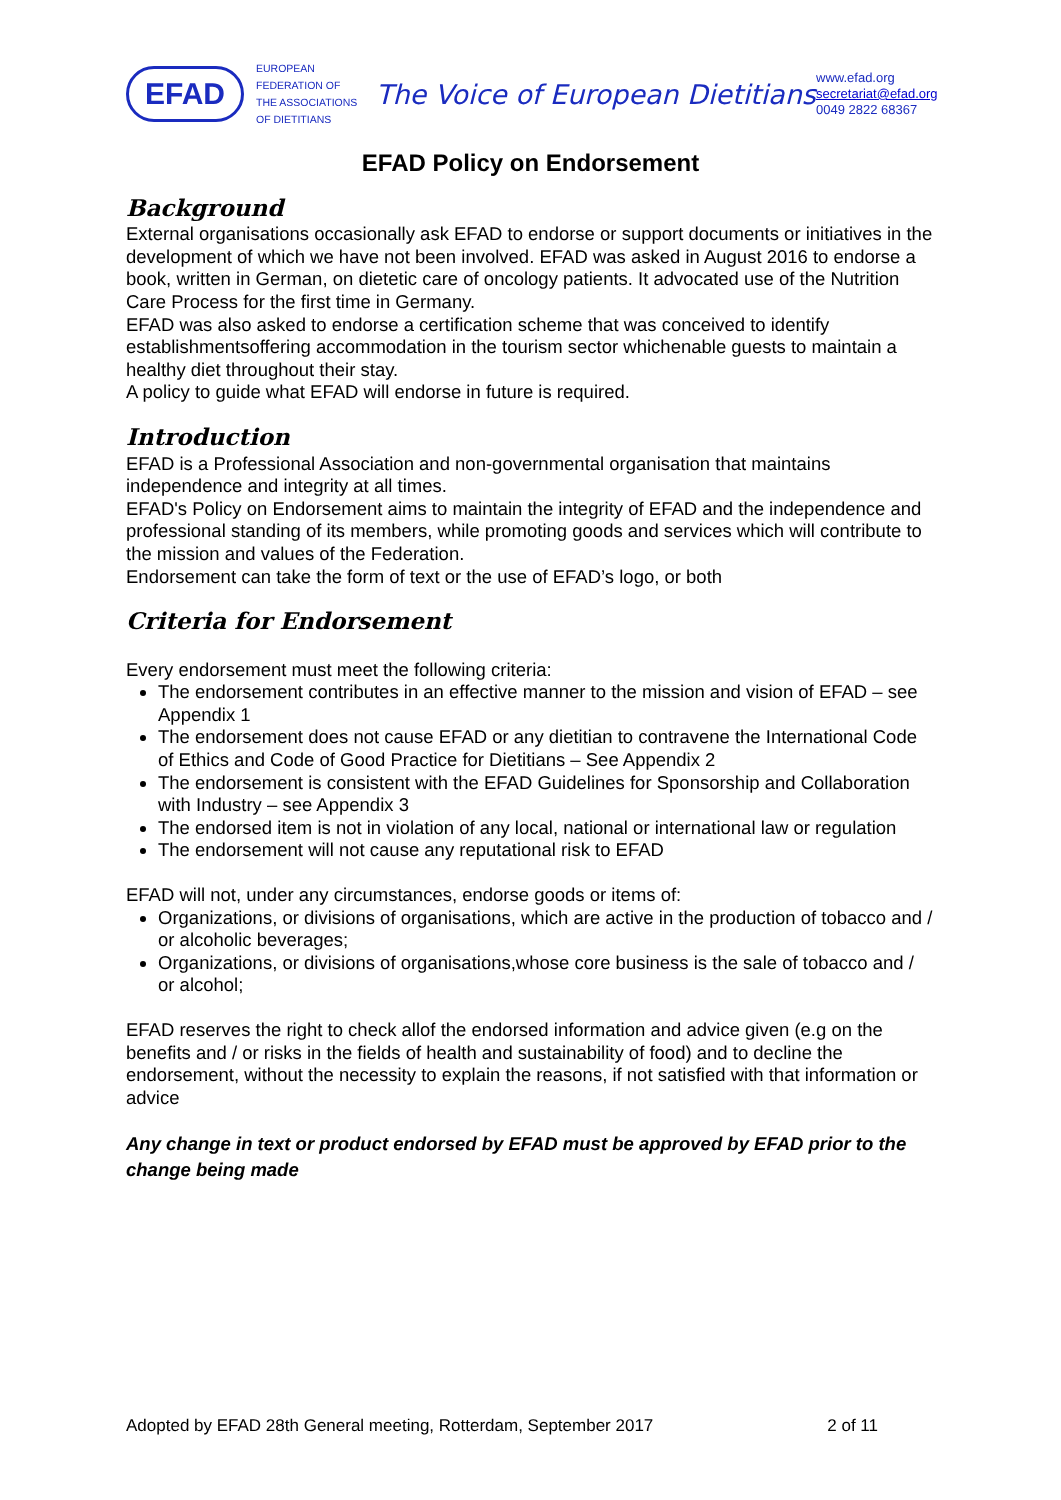EFAD
EUROPEAN
FEDERATION OF
THE ASSOCIATIONS
OF DIETITIANS
The Voice of European Dietitians
www.efad.org
secretariat@efad.org
0049 2822 68367
EFAD Policy on Endorsement
Background
External organisations occasionally ask EFAD to endorse or support documents or initiatives in the development of which we have not been involved. EFAD was asked in August 2016 to endorse a book, written in German, on dietetic care of oncology patients. It advocated use of the Nutrition Care Process for the first time in Germany.
EFAD was also asked to endorse a certification scheme that was conceived to identify establishmentsoffering accommodation in the tourism sector whichenable guests to maintain a healthy diet throughout their stay.
A policy to guide what EFAD will endorse in future is required.
Introduction
EFAD is a Professional Association and non-governmental organisation that maintains independence and integrity at all times.
EFAD's Policy on Endorsement aims to maintain the integrity of EFAD and the independence and professional standing of its members, while promoting goods and services which will contribute to the mission and values of the Federation.
Endorsement can take the form of text or the use of EFAD’s logo, or both
Criteria for Endorsement
Every endorsement must meet the following criteria:
The endorsement contributes in an effective manner to the mission and vision of EFAD – see Appendix 1
The endorsement does not cause EFAD or any dietitian to contravene the International Code of Ethics and Code of Good Practice for Dietitians – See Appendix 2
The endorsement is consistent with the EFAD Guidelines for Sponsorship and Collaboration with Industry – see Appendix 3
The endorsed item is not in violation of any local, national or international law or regulation
The endorsement will not cause any reputational risk to EFAD
EFAD will not, under any circumstances, endorse goods or items of:
Organizations, or divisions of organisations, which are active in the production of tobacco and / or alcoholic beverages;
Organizations, or divisions of organisations,whose core business is the sale of tobacco and / or alcohol;
EFAD reserves the right to check allof the endorsed information and advice given (e.g on the benefits and / or risks in the fields of health and sustainability of food) and to decline the endorsement, without the necessity to explain the reasons, if not satisfied with that information or advice
Any change in text or product endorsed by EFAD must be approved by EFAD prior to the change being made
Adopted by EFAD 28th General meeting, Rotterdam, September 2017 2 of 11